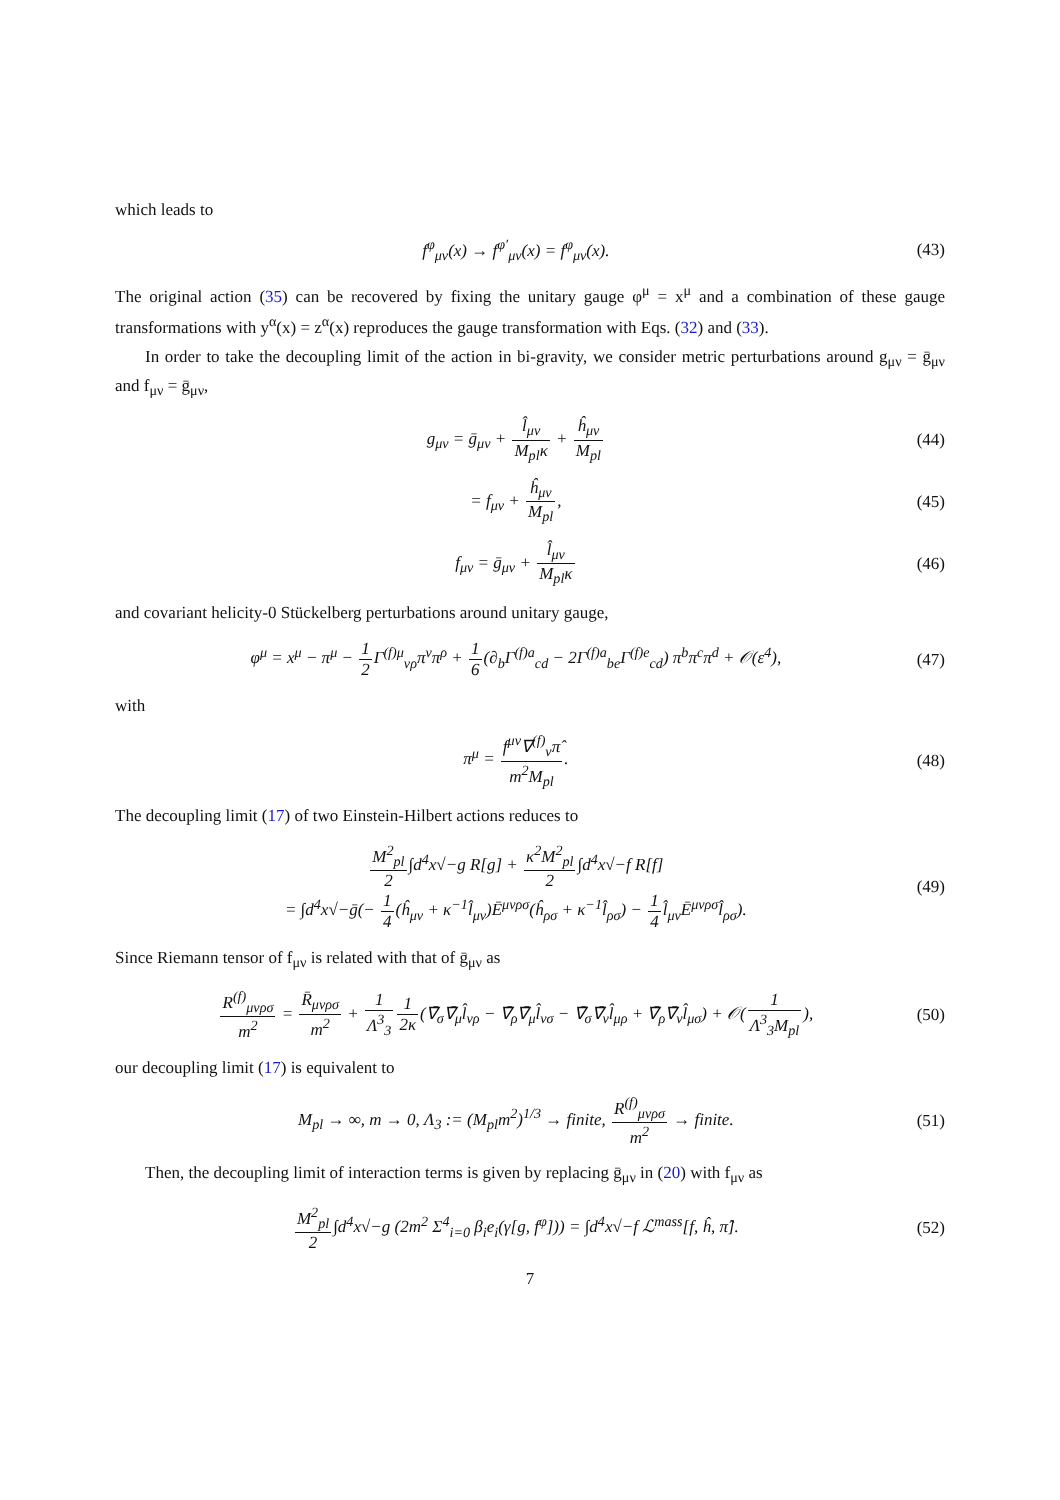which leads to
f<sup>φ</sup><sub>μν</sub>(x) → f<sup>φ′</sup><sub>μν</sub>(x) = f<sup>φ</sup><sub>μν</sub>(x). (43)
The original action (35) can be recovered by fixing the unitary gauge φ<sup>μ</sup> = x<sup>μ</sup> and a combination of these gauge transformations with y<sup>α</sup>(x) = z<sup>α</sup>(x) reproduces the gauge transformation with Eqs. (32) and (33).
In order to take the decoupling limit of the action in bi-gravity, we consider metric perturbations around g<sub>μν</sub> = ḡ<sub>μν</sub> and f<sub>μν</sub> = ḡ<sub>μν</sub>,
g<sub>μν</sub> = ḡ<sub>μν</sub> + l̂<sub>μν</sub> M<sub>pl</sub>κ + ĥ<sub>μν</sub> M<sub>pl</sub>
(44)
= f<sub>μν</sub> + ĥ<sub>μν</sub> M<sub>pl</sub>, (45)
f<sub>μν</sub> = ḡ<sub>μν</sub> + l̂<sub>μν</sub> M<sub>pl</sub>κ (46)
and covariant helicity-0 Stückelberg perturbations around unitary gauge,
φ<sup>μ</sup> = x<sup>μ</sup> − π<sup>μ</sup> − 1 2 Γ<sup>(f)μ</sup><sub>νρ</sub>π<sup>ν</sup>π<sup>ρ</sup> + 1 6(∂<sub>b</sub>Γ<sup>(f)a</sup><sub>cd</sub> − 2Γ<sup>(f)a</sup><sub>be</sub>Γ<sup>(f)e</sup><sub>cd</sub>) π<sup>b</sup>π<sup>c</sup>π<sup>d</sup> + 𝒪(ε<sup>4</sup>),
(47)
with
π<sup>μ</sup> = f<sup>μν</sup>∇<sup>(f)</sup><sub>ν</sub>π̂ m<sup>2</sup>M<sub>pl</sub>. (48)
The decoupling limit (17) of two Einstein-Hilbert actions reduces to
M<sup>2</sup><sub>pl</sub> 2∫d<sup>4</sup>x√−g R[g] + κ<sup>2</sup>M<sup>2</sup><sub>pl</sub> 2∫d<sup>4</sup>x√−f R[f]
= ∫d<sup>4</sup>x√−ḡ(− 1 4(ĥ<sub>μν</sub> + κ<sup>−1</sup>l̂<sub>μν</sub>)Ē<sup>μνρσ</sup>(ĥ<sub>ρσ</sub> + κ<sup>−1</sup>l̂<sub>ρσ</sub>) − 1 4l̂<sub>μν</sub>Ē<sup>μνρσ</sup>l̂<sub>ρσ</sub>).
(49)
Since Riemann tensor of f<sub>μν</sub> is related with that of ḡ<sub>μν</sub> as
R<sup>(f)</sup><sub>μνρσ</sub> m<sup>2</sup> = R̄<sub>μνρσ</sub> m<sup>2</sup> + 1 Λ<sup>3</sup><sub>3</sub>1 2κ(∇̄<sub>σ</sub>∇̄<sub>μ</sub>l̂<sub>νρ</sub> − ∇̄<sub>ρ</sub>∇̄<sub>μ</sub>l̂<sub>νσ</sub> − ∇̄<sub>σ</sub>∇̄<sub>ν</sub>l̂<sub>μρ</sub> + ∇̄<sub>ρ</sub>∇̄<sub>ν</sub>l̂<sub>μσ</sub>) + 𝒪(1 Λ<sup>3</sup><sub>3</sub>M<sub>pl</sub>),
(50)
our decoupling limit (17) is equivalent to
M<sub>pl</sub> → ∞, m → 0, Λ<sub>3</sub> := (M<sub>pl</sub>m<sup>2</sup>)<sup>1/3</sup> → finite, R<sup>(f)</sup><sub>μνρσ</sub> m<sup>2</sup> → finite.
(51)
Then, the decoupling limit of interaction terms is given by replacing ḡ<sub>μν</sub> in (20) with f<sub>μν</sub> as
M<sup>2</sup><sub>pl</sub> 2∫d<sup>4</sup>x√−g (2m<sup>2</sup> Σ<sup>4</sup><sub>i=0</sub> β<sub>i</sub>e<sub>i</sub>(γ[g, f<sup>φ</sup>])) = ∫d<sup>4</sup>x√−f ℒ<sup>mass</sup>[f, ĥ, π̂].
(52)
7